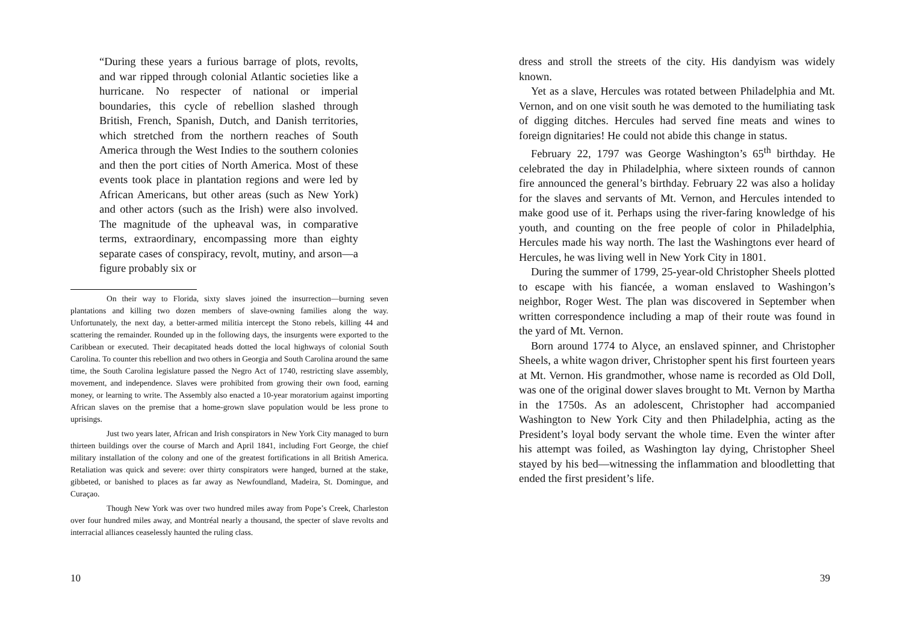“During these years a furious barrage of plots, revolts, and war ripped through colonial Atlantic societies like a hurricane. No respecter of national or imperial boundaries, this cycle of rebellion slashed through British, French, Spanish, Dutch, and Danish territories, which stretched from the northern reaches of South America through the West Indies to the southern colonies and then the port cities of North America. Most of these events took place in plantation regions and were led by African Americans, but other areas (such as New York) and other actors (such as the Irish) were also involved. The magnitude of the upheaval was, in comparative terms, extraordinary, encompassing more than eighty separate cases of conspiracy, revolt, mutiny, and arson—a figure probably six or
On their way to Florida, sixty slaves joined the insurrection—burning seven plantations and killing two dozen members of slave-owning families along the way. Unfortunately, the next day, a better-armed militia intercept the Stono rebels, killing 44 and scattering the remainder. Rounded up in the following days, the insurgents were exported to the Caribbean or executed. Their decapitated heads dotted the local highways of colonial South Carolina. To counter this rebellion and two others in Georgia and South Carolina around the same time, the South Carolina legislature passed the Negro Act of 1740, restricting slave assembly, movement, and independence. Slaves were prohibited from growing their own food, earning money, or learning to write. The Assembly also enacted a 10-year moratorium against importing African slaves on the premise that a home-grown slave population would be less prone to uprisings.
Just two years later, African and Irish conspirators in New York City managed to burn thirteen buildings over the course of March and April 1841, including Fort George, the chief military installation of the colony and one of the greatest fortifications in all British America. Retaliation was quick and severe: over thirty conspirators were hanged, burned at the stake, gibbeted, or banished to places as far away as Newfoundland, Madeira, St. Domingue, and Curaçao.
Though New York was over two hundred miles away from Pope’s Creek, Charleston over four hundred miles away, and Montréal nearly a thousand, the specter of slave revolts and interracial alliances ceaselessly haunted the ruling class.
10
dress and stroll the streets of the city. His dandyism was widely known.
Yet as a slave, Hercules was rotated between Philadelphia and Mt. Vernon, and on one visit south he was demoted to the humiliating task of digging ditches. Hercules had served fine meats and wines to foreign dignitaries! He could not abide this change in status.
February 22, 1797 was George Washington’s 65<sup>th</sup> birthday. He celebrated the day in Philadelphia, where sixteen rounds of cannon fire announced the general’s birthday. February 22 was also a holiday for the slaves and servants of Mt. Vernon, and Hercules intended to make good use of it. Perhaps using the river-faring knowledge of his youth, and counting on the free people of color in Philadelphia, Hercules made his way north. The last the Washingtons ever heard of Hercules, he was living well in New York City in 1801.
During the summer of 1799, 25-year-old Christopher Sheels plotted to escape with his fiancée, a woman enslaved to Washingon’s neighbor, Roger West. The plan was discovered in September when written correspondence including a map of their route was found in the yard of Mt. Vernon.
Born around 1774 to Alyce, an enslaved spinner, and Christopher Sheels, a white wagon driver, Christopher spent his first fourteen years at Mt. Vernon. His grandmother, whose name is recorded as Old Doll, was one of the original dower slaves brought to Mt. Vernon by Martha in the 1750s. As an adolescent, Christopher had accompanied Washington to New York City and then Philadelphia, acting as the President’s loyal body servant the whole time. Even the winter after his attempt was foiled, as Washington lay dying, Christopher Sheel stayed by his bed—witnessing the inflammation and bloodletting that ended the first president’s life.
39